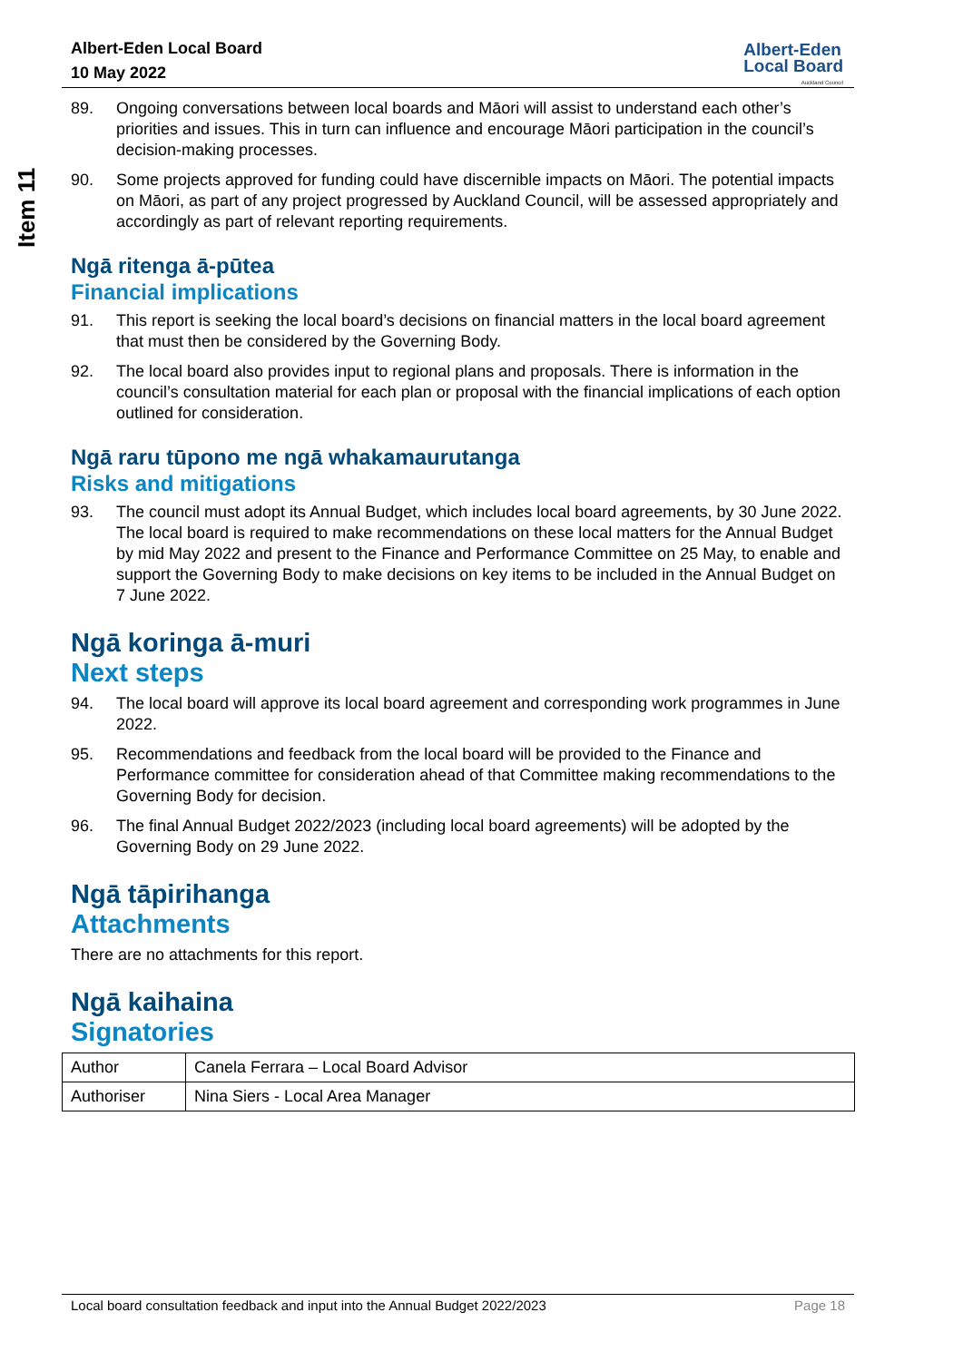Item 11
Albert-Eden Local Board
10 May 2022
Albert-Eden
Local Board
Auckland Council
89. Ongoing conversations between local boards and Māori will assist to understand each other’s priorities and issues. This in turn can influence and encourage Māori participation in the council’s decision-making processes.
90. Some projects approved for funding could have discernible impacts on Māori. The potential impacts on Māori, as part of any project progressed by Auckland Council, will be assessed appropriately and accordingly as part of relevant reporting requirements.
Ngā ritenga ā-pūtea
Financial implications
91. This report is seeking the local board’s decisions on financial matters in the local board agreement that must then be considered by the Governing Body.
92. The local board also provides input to regional plans and proposals. There is information in the council’s consultation material for each plan or proposal with the financial implications of each option outlined for consideration.
Ngā raru tūpono me ngā whakamaurutanga
Risks and mitigations
93. The council must adopt its Annual Budget, which includes local board agreements, by 30 June 2022. The local board is required to make recommendations on these local matters for the Annual Budget by mid May 2022 and present to the Finance and Performance Committee on 25 May, to enable and support the Governing Body to make decisions on key items to be included in the Annual Budget on 7 June 2022.
Ngā koringa ā-muri
Next steps
94. The local board will approve its local board agreement and corresponding work programmes in June 2022.
95. Recommendations and feedback from the local board will be provided to the Finance and Performance committee for consideration ahead of that Committee making recommendations to the Governing Body for decision.
96. The final Annual Budget 2022/2023 (including local board agreements) will be adopted by the Governing Body on 29 June 2022.
Ngā tāpirihanga
Attachments
There are no attachments for this report.
Ngā kaihaina
Signatories
| Author | Canela Ferrara – Local Board Advisor |
| Authoriser | Nina Siers - Local Area Manager |
Local board consultation feedback and input into the Annual Budget 2022/2023 Page 18